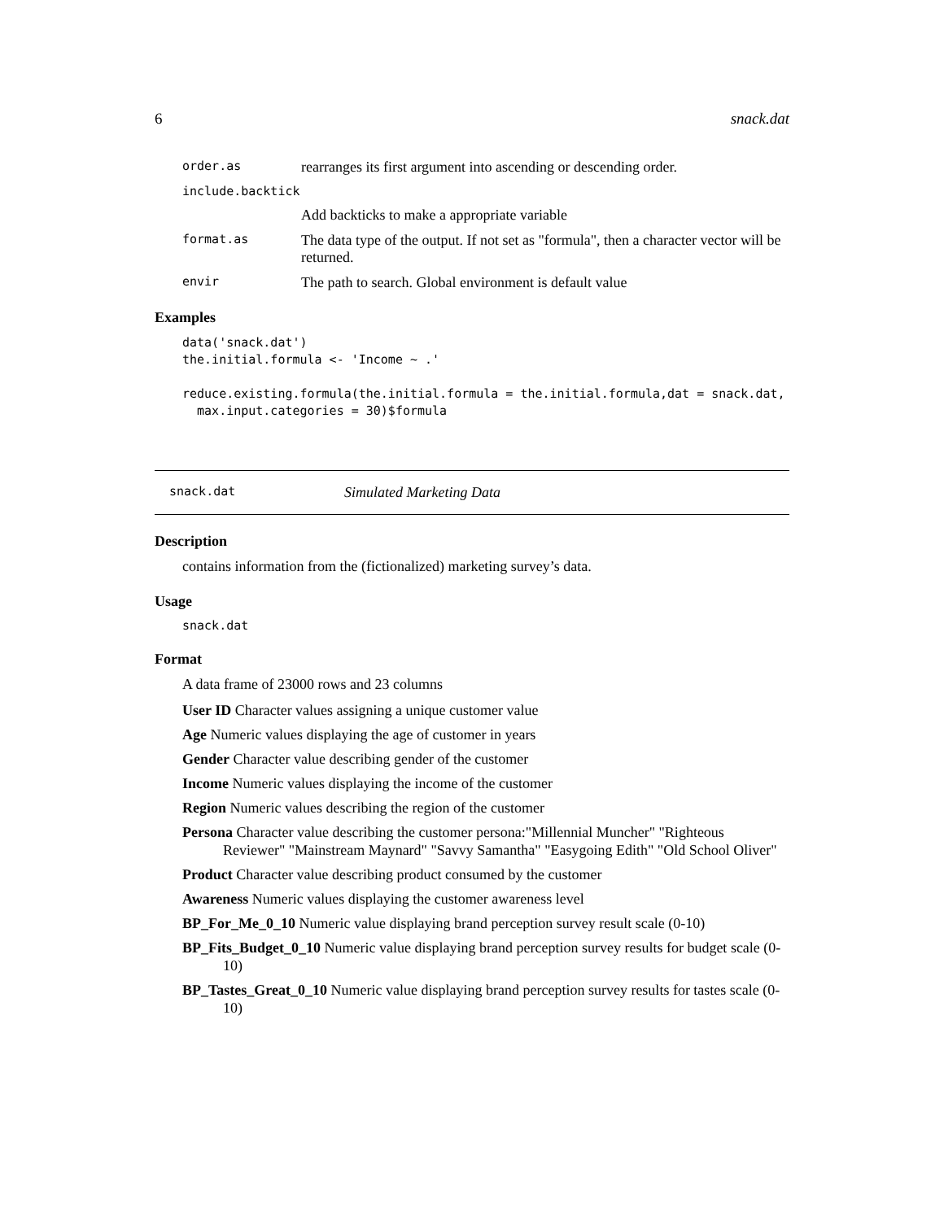6 snack.dat
order.as rearranges its first argument into ascending or descending order.
include.backtick
Add backticks to make a appropriate variable
format.as The data type of the output. If not set as "formula", then a character vector will be returned.
envir The path to search. Global environment is default value
Examples
data('snack.dat')
the.initial.formula <- 'Income ~ .'

reduce.existing.formula(the.initial.formula = the.initial.formula,dat = snack.dat,
  max.input.categories = 30)$formula
snack.dat Simulated Marketing Data
Description
contains information from the (fictionalized) marketing survey’s data.
Usage
snack.dat
Format
A data frame of 23000 rows and 23 columns
User ID Character values assigning a unique customer value
Age Numeric values displaying the age of customer in years
Gender Character value describing gender of the customer
Income Numeric values displaying the income of the customer
Region Numeric values describing the region of the customer
Persona Character value describing the customer persona:"Millennial Muncher" "Righteous Reviewer" "Mainstream Maynard" "Savvy Samantha" "Easygoing Edith" "Old School Oliver"
Product Character value describing product consumed by the customer
Awareness Numeric values displaying the customer awareness level
BP_For_Me_0_10 Numeric value displaying brand perception survey result scale (0-10)
BP_Fits_Budget_0_10 Numeric value displaying brand perception survey results for budget scale (0-10)
BP_Tastes_Great_0_10 Numeric value displaying brand perception survey results for tastes scale (0-10)